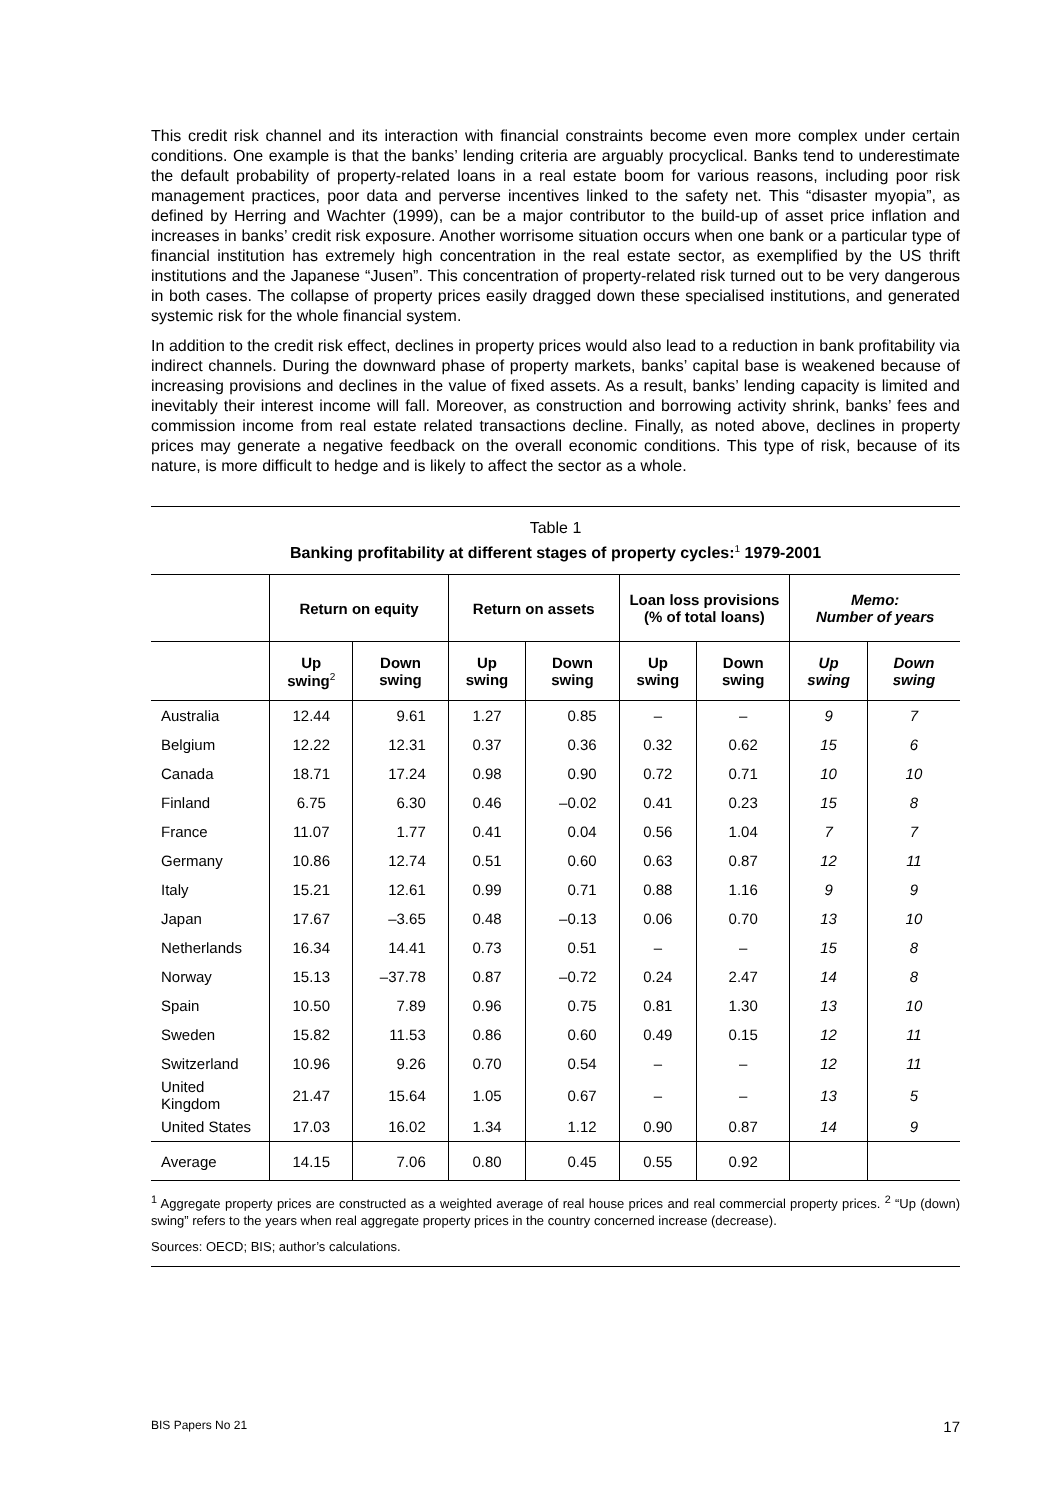This credit risk channel and its interaction with financial constraints become even more complex under certain conditions. One example is that the banks’ lending criteria are arguably procyclical. Banks tend to underestimate the default probability of property-related loans in a real estate boom for various reasons, including poor risk management practices, poor data and perverse incentives linked to the safety net. This “disaster myopia”, as defined by Herring and Wachter (1999), can be a major contributor to the build-up of asset price inflation and increases in banks’ credit risk exposure. Another worrisome situation occurs when one bank or a particular type of financial institution has extremely high concentration in the real estate sector, as exemplified by the US thrift institutions and the Japanese “Jusen”. This concentration of property-related risk turned out to be very dangerous in both cases. The collapse of property prices easily dragged down these specialised institutions, and generated systemic risk for the whole financial system.
In addition to the credit risk effect, declines in property prices would also lead to a reduction in bank profitability via indirect channels. During the downward phase of property markets, banks’ capital base is weakened because of increasing provisions and declines in the value of fixed assets. As a result, banks’ lending capacity is limited and inevitably their interest income will fall. Moreover, as construction and borrowing activity shrink, banks’ fees and commission income from real estate related transactions decline. Finally, as noted above, declines in property prices may generate a negative feedback on the overall economic conditions. This type of risk, because of its nature, is more difficult to hedge and is likely to affect the sector as a whole.
Table 1
Banking profitability at different stages of property cycles:<sup>1</sup> 1979-2001
| | Return on equity | | Return on assets | | Loan loss provisions (% of total loans) | | Memo: Number of years | |
| --- | --- | --- | --- | --- | --- | --- | --- | --- |
| | Up swing<sup>2</sup> | Down swing | Up swing | Down swing | Up swing | Down swing | Up swing | Down swing |
| Australia | 12.44 | 9.61 | 1.27 | 0.85 | – | – | 9 | 7 |
| Belgium | 12.22 | 12.31 | 0.37 | 0.36 | 0.32 | 0.62 | 15 | 6 |
| Canada | 18.71 | 17.24 | 0.98 | 0.90 | 0.72 | 0.71 | 10 | 10 |
| Finland | 6.75 | 6.30 | 0.46 | –0.02 | 0.41 | 0.23 | 15 | 8 |
| France | 11.07 | 1.77 | 0.41 | 0.04 | 0.56 | 1.04 | 7 | 7 |
| Germany | 10.86 | 12.74 | 0.51 | 0.60 | 0.63 | 0.87 | 12 | 11 |
| Italy | 15.21 | 12.61 | 0.99 | 0.71 | 0.88 | 1.16 | 9 | 9 |
| Japan | 17.67 | –3.65 | 0.48 | –0.13 | 0.06 | 0.70 | 13 | 10 |
| Netherlands | 16.34 | 14.41 | 0.73 | 0.51 | – | – | 15 | 8 |
| Norway | 15.13 | –37.78 | 0.87 | –0.72 | 0.24 | 2.47 | 14 | 8 |
| Spain | 10.50 | 7.89 | 0.96 | 0.75 | 0.81 | 1.30 | 13 | 10 |
| Sweden | 15.82 | 11.53 | 0.86 | 0.60 | 0.49 | 0.15 | 12 | 11 |
| Switzerland | 10.96 | 9.26 | 0.70 | 0.54 | – | – | 12 | 11 |
| United Kingdom | 21.47 | 15.64 | 1.05 | 0.67 | – | – | 13 | 5 |
| United States | 17.03 | 16.02 | 1.34 | 1.12 | 0.90 | 0.87 | 14 | 9 |
| Average | 14.15 | 7.06 | 0.80 | 0.45 | 0.55 | 0.92 | | |
<sup>1</sup> Aggregate property prices are constructed as a weighted average of real house prices and real commercial property prices. <sup>2</sup> “Up (down) swing” refers to the years when real aggregate property prices in the country concerned increase (decrease).
Sources: OECD; BIS; author’s calculations.
BIS Papers No 21 17